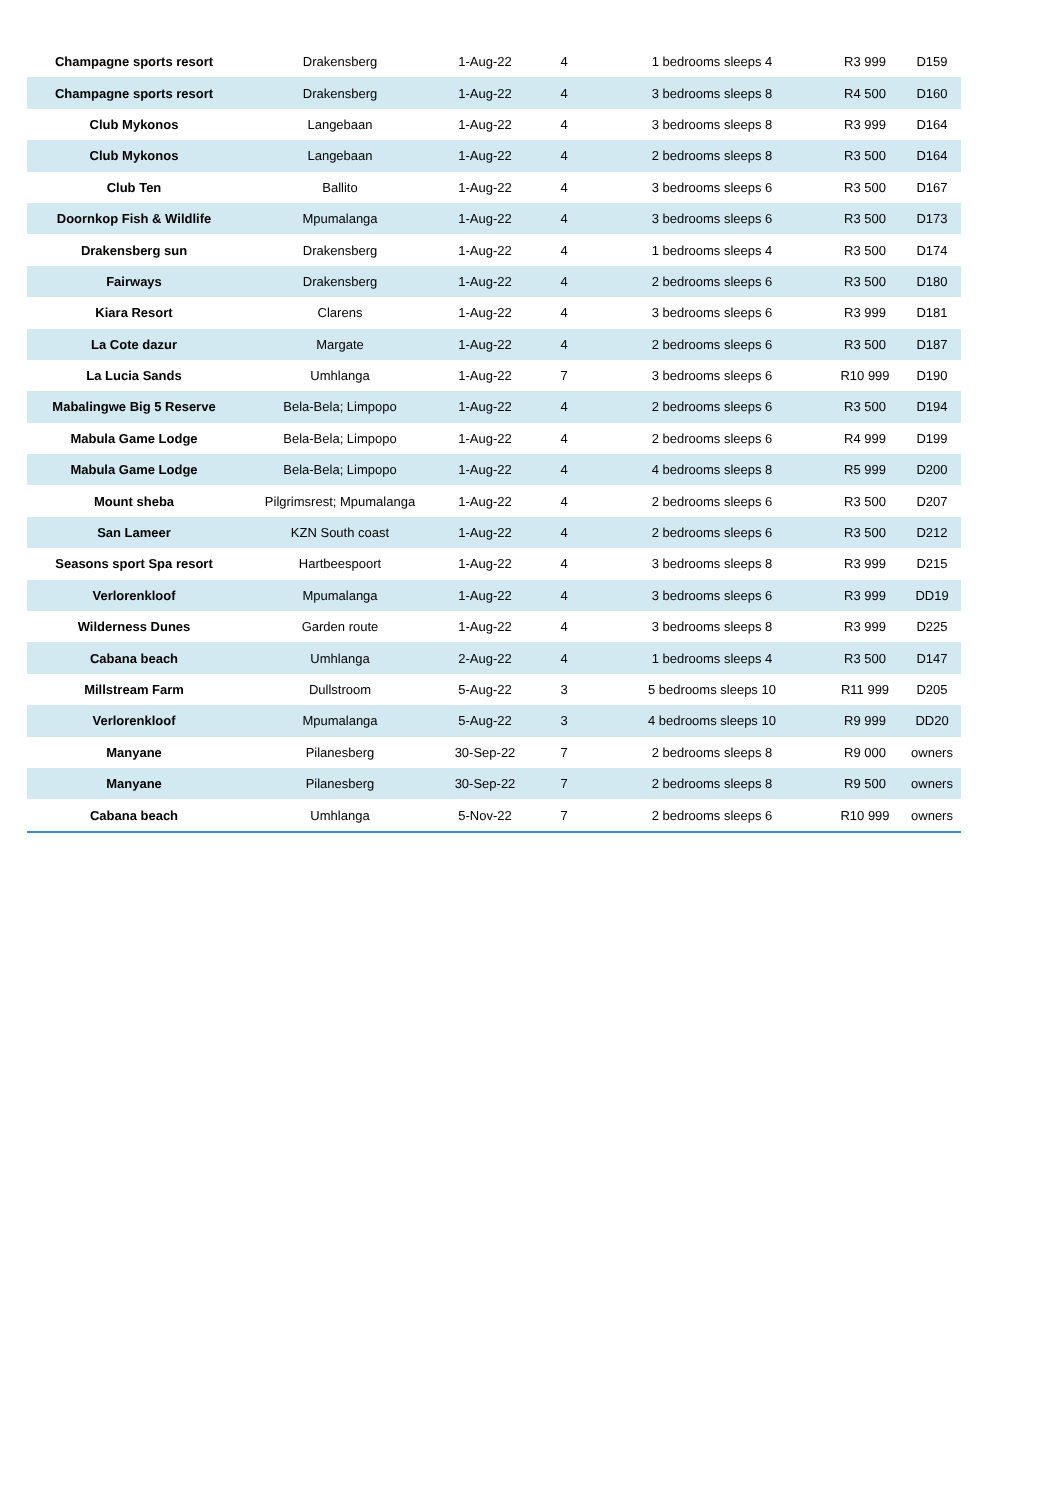| Champagne sports resort | Drakensberg | 1-Aug-22 | 4 | 1 bedrooms sleeps 4 | R3 999 | D159 |
| Champagne sports resort | Drakensberg | 1-Aug-22 | 4 | 3 bedrooms sleeps 8 | R4 500 | D160 |
| Club Mykonos | Langebaan | 1-Aug-22 | 4 | 3 bedrooms sleeps 8 | R3 999 | D164 |
| Club Mykonos | Langebaan | 1-Aug-22 | 4 | 2 bedrooms sleeps 8 | R3 500 | D164 |
| Club Ten | Ballito | 1-Aug-22 | 4 | 3 bedrooms sleeps 6 | R3 500 | D167 |
| Doornkop Fish & Wildlife | Mpumalanga | 1-Aug-22 | 4 | 3 bedrooms sleeps 6 | R3 500 | D173 |
| Drakensberg sun | Drakensberg | 1-Aug-22 | 4 | 1 bedrooms sleeps 4 | R3 500 | D174 |
| Fairways | Drakensberg | 1-Aug-22 | 4 | 2 bedrooms sleeps 6 | R3 500 | D180 |
| Kiara Resort | Clarens | 1-Aug-22 | 4 | 3 bedrooms sleeps 6 | R3 999 | D181 |
| La Cote dazur | Margate | 1-Aug-22 | 4 | 2 bedrooms sleeps 6 | R3 500 | D187 |
| La Lucia Sands | Umhlanga | 1-Aug-22 | 7 | 3 bedrooms sleeps 6 | R10 999 | D190 |
| Mabalingwe Big 5 Reserve | Bela-Bela; Limpopo | 1-Aug-22 | 4 | 2 bedrooms sleeps 6 | R3 500 | D194 |
| Mabula Game Lodge | Bela-Bela; Limpopo | 1-Aug-22 | 4 | 2 bedrooms sleeps 6 | R4 999 | D199 |
| Mabula Game Lodge | Bela-Bela; Limpopo | 1-Aug-22 | 4 | 4 bedrooms sleeps 8 | R5 999 | D200 |
| Mount sheba | Pilgrimsrest; Mpumalanga | 1-Aug-22 | 4 | 2 bedrooms sleeps 6 | R3 500 | D207 |
| San Lameer | KZN South coast | 1-Aug-22 | 4 | 2 bedrooms sleeps 6 | R3 500 | D212 |
| Seasons sport Spa resort | Hartbeespoort | 1-Aug-22 | 4 | 3 bedrooms sleeps 8 | R3 999 | D215 |
| Verlorenkloof | Mpumalanga | 1-Aug-22 | 4 | 3 bedrooms sleeps 6 | R3 999 | DD19 |
| Wilderness Dunes | Garden route | 1-Aug-22 | 4 | 3 bedrooms sleeps 8 | R3 999 | D225 |
| Cabana beach | Umhlanga | 2-Aug-22 | 4 | 1 bedrooms sleeps 4 | R3 500 | D147 |
| Millstream Farm | Dullstroom | 5-Aug-22 | 3 | 5 bedrooms sleeps 10 | R11 999 | D205 |
| Verlorenkloof | Mpumalanga | 5-Aug-22 | 3 | 4 bedrooms sleeps 10 | R9 999 | DD20 |
| Manyane | Pilanesberg | 30-Sep-22 | 7 | 2 bedrooms sleeps 8 | R9 000 | owners |
| Manyane | Pilanesberg | 30-Sep-22 | 7 | 2 bedrooms sleeps 8 | R9 500 | owners |
| Cabana beach | Umhlanga | 5-Nov-22 | 7 | 2 bedrooms sleeps 6 | R10 999 | owners |